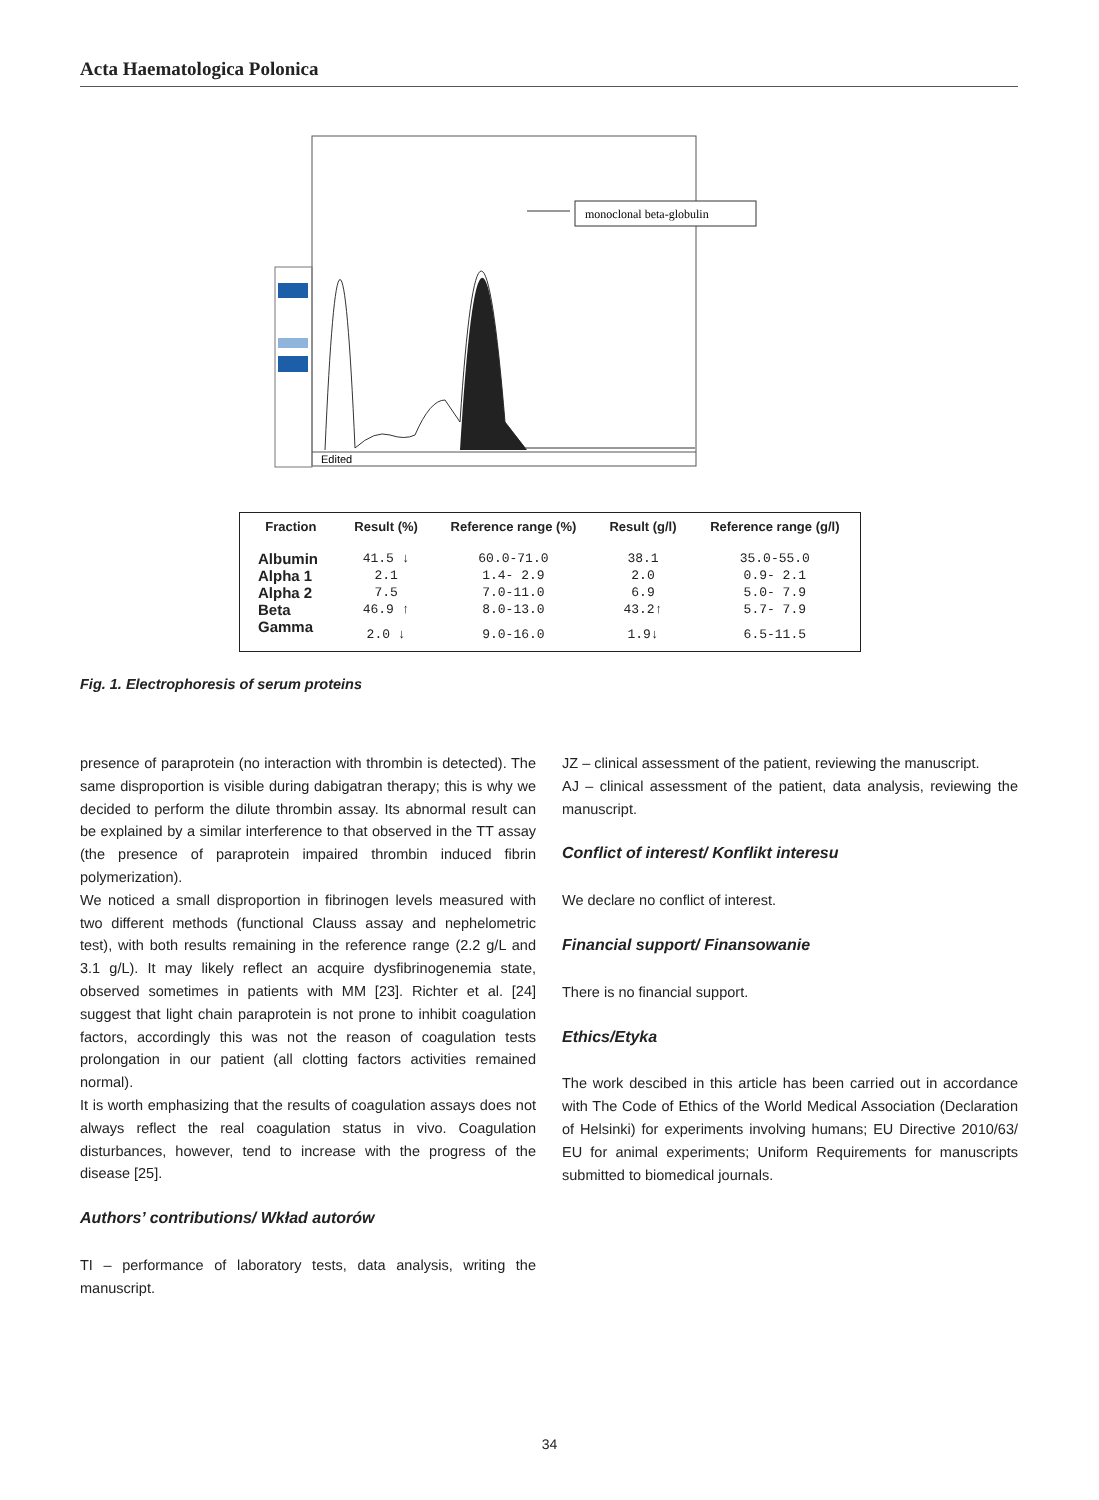Acta Haematologica Polonica
Edited
monoclonal beta-globulin
| Fraction | Result (%) | Reference range (%) | Result (g/l) | Reference range (g/l) |
| --- | --- | --- | --- | --- |
| Albumin | 41.5 ↓ | 60.0-71.0 | 38.1 | 35.0-55.0 |
| Alpha 1 | 2.1 | 1.4- 2.9 | 2.0 | 0.9- 2.1 |
| Alpha 2 | 7.5 | 7.0-11.0 | 6.9 | 5.0- 7.9 |
| Beta | 46.9 ↑ | 8.0-13.0 | 43.2↑ | 5.7- 7.9 |
| Gamma | 2.0 ↓ | 9.0-16.0 | 1.9↓ | 6.5-11.5 |
Fig. 1. Electrophoresis of serum proteins
presence of paraprotein (no interaction with thrombin is detected). The same disproportion is visible during dabigatran therapy; this is why we decided to perform the dilute thrombin assay. Its abnormal result can be explained by a similar interference to that observed in the TT assay (the presence of paraprotein impaired thrombin induced fibrin polymerization).
We noticed a small disproportion in fibrinogen levels measured with two different methods (functional Clauss assay and nephelometric test), with both results remaining in the reference range (2.2 g/L and 3.1 g/L). It may likely reflect an acquire dysfibrinogenemia state, observed sometimes in patients with MM [23]. Richter et al. [24] suggest that light chain paraprotein is not prone to inhibit coagulation factors, accordingly this was not the reason of coagulation tests prolongation in our patient (all clotting factors activities remained normal).
It is worth emphasizing that the results of coagulation assays does not always reflect the real coagulation status in vivo. Coagulation disturbances, however, tend to increase with the progress of the disease [25].
Authors’ contributions/ Wkład autorów
TI – performance of laboratory tests, data analysis, writing the manuscript.
JZ – clinical assessment of the patient, reviewing the manuscript.
AJ – clinical assessment of the patient, data analysis, reviewing the manuscript.
Conflict of interest/ Konflikt interesu
We declare no conflict of interest.
Financial support/ Finansowanie
There is no financial support.
Ethics/Etyka
The work descibed in this article has been carried out in accordance with The Code of Ethics of the World Medical Association (Declaration of Helsinki) for experiments involving humans; EU Directive 2010/63/ EU for animal experiments; Uniform Requirements for manuscripts submitted to biomedical journals.
34